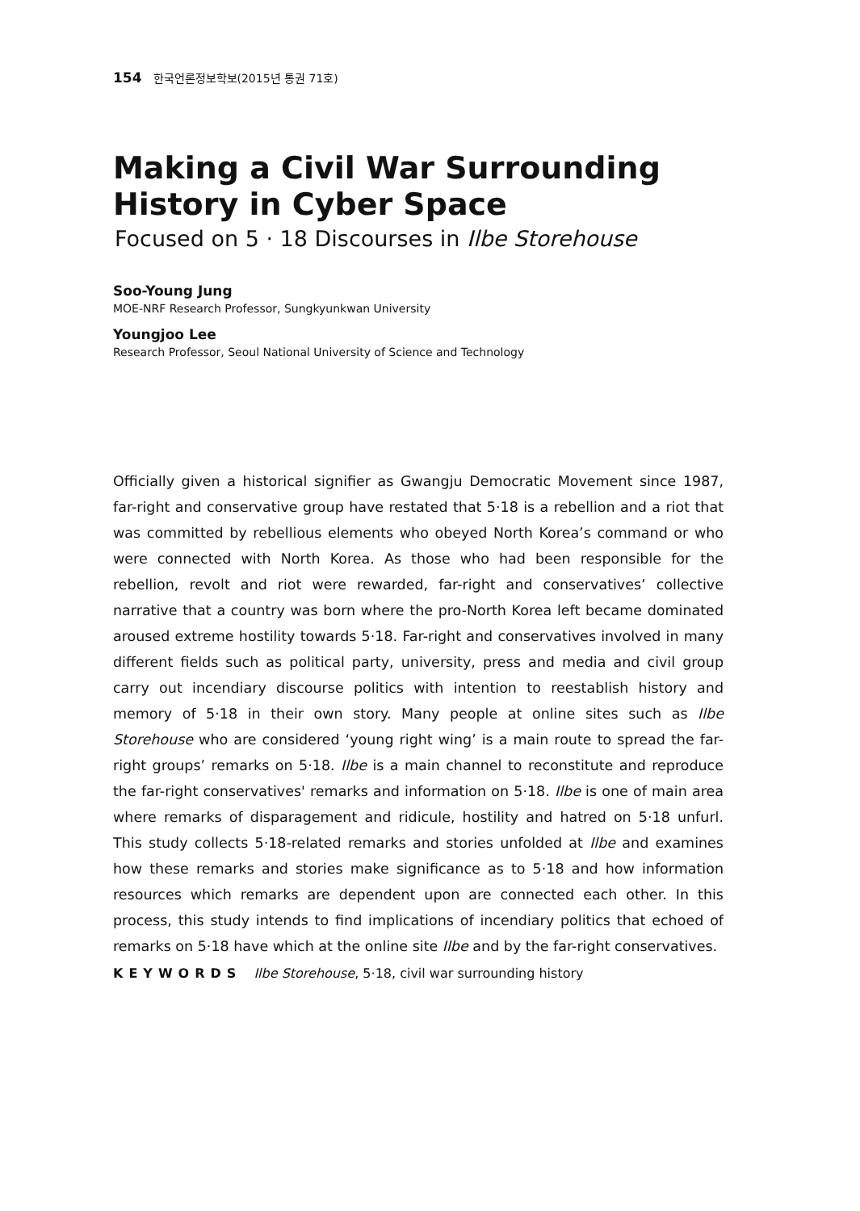154 한국언론정보학보(2015년 통권 71호)
Making a Civil War Surrounding History in Cyber Space
Focused on 5 · 18 Discourses in Ilbe Storehouse
Soo-Young Jung
MOE-NRF Research Professor, Sungkyunkwan University
Youngjoo Lee
Research Professor, Seoul National University of Science and Technology
Officially given a historical signifier as Gwangju Democratic Movement since 1987, far-right and conservative group have restated that 5·18 is a rebellion and a riot that was committed by rebellious elements who obeyed North Korea’s command or who were connected with North Korea. As those who had been responsible for the rebellion, revolt and riot were rewarded, far-right and conservatives’ collective narrative that a country was born where the pro-North Korea left became dominated aroused extreme hostility towards 5·18. Far-right and conservatives involved in many different fields such as political party, university, press and media and civil group carry out incendiary discourse politics with intention to reestablish history and memory of 5·18 in their own story. Many people at online sites such as Ilbe Storehouse who are considered ‘young right wing’ is a main route to spread the far-right groups’ remarks on 5·18. Ilbe is a main channel to reconstitute and reproduce the far-right conservatives' remarks and information on 5·18. Ilbe is one of main area where remarks of disparagement and ridicule, hostility and hatred on 5·18 unfurl. This study collects 5·18-related remarks and stories unfolded at Ilbe and examines how these remarks and stories make significance as to 5·18 and how information resources which remarks are dependent upon are connected each other. In this process, this study intends to find implications of incendiary politics that echoed of remarks on 5·18 have which at the online site Ilbe and by the far-right conservatives.
KEYWORDS Ilbe Storehouse, 5·18, civil war surrounding history